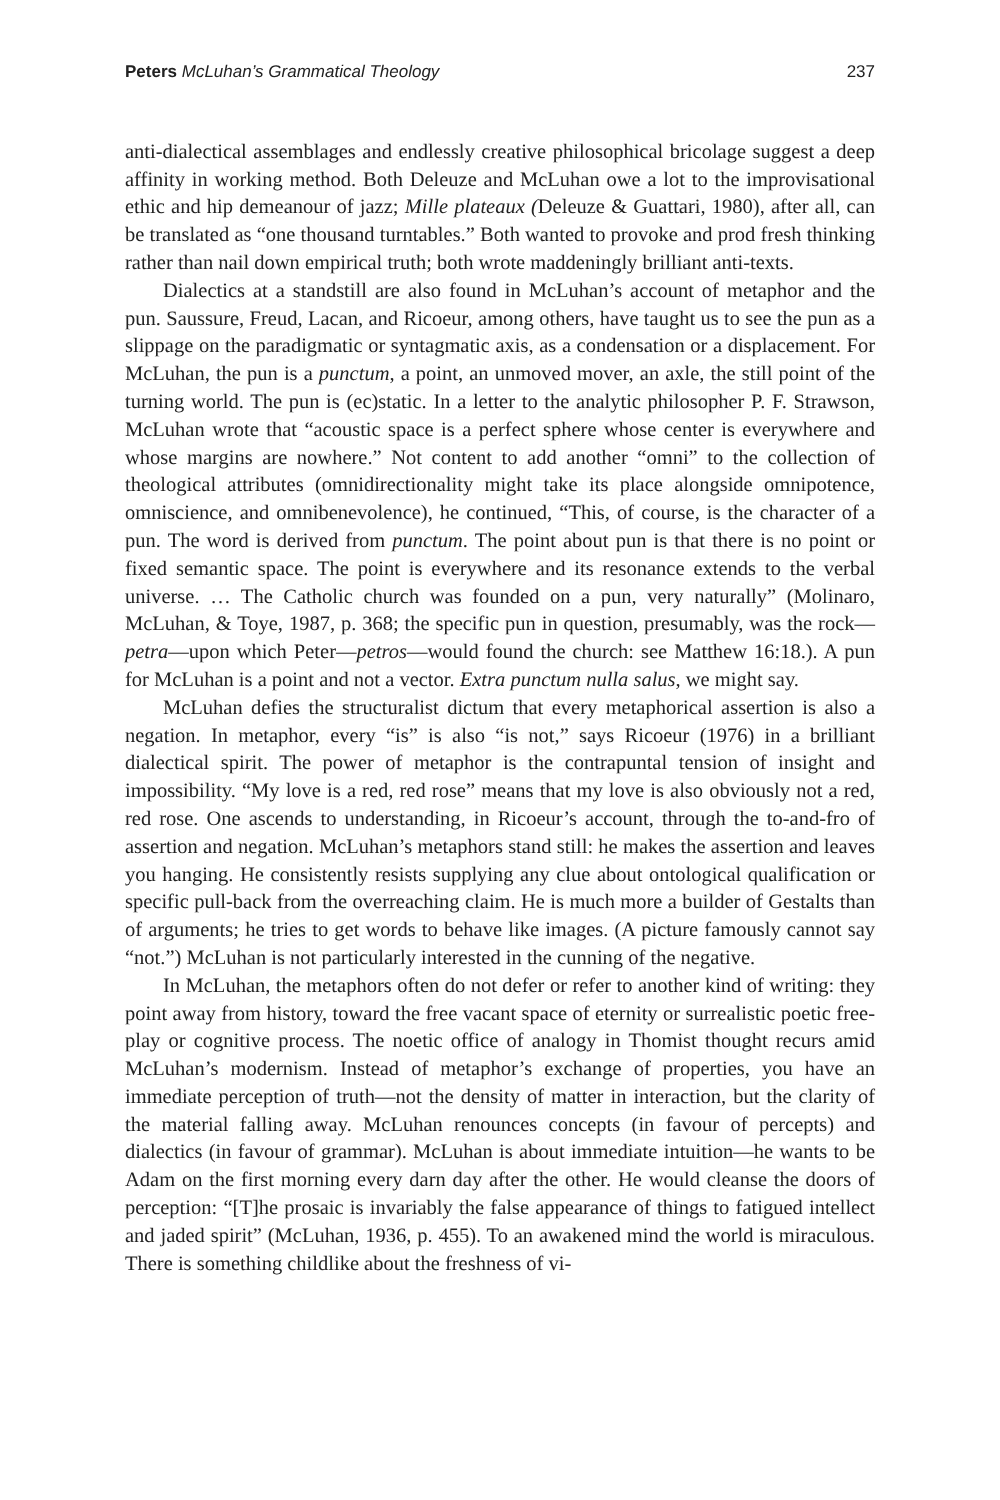Peters McLuhan’s Grammatical Theology 237
anti-dialectical assemblages and endlessly creative philosophical bricolage suggest a deep affinity in working method. Both Deleuze and McLuhan owe a lot to the improvisational ethic and hip demeanour of jazz; Mille plateaux (Deleuze & Guattari, 1980), after all, can be translated as “one thousand turntables.” Both wanted to provoke and prod fresh thinking rather than nail down empirical truth; both wrote maddeningly brilliant anti-texts.
Dialectics at a standstill are also found in McLuhan’s account of metaphor and the pun. Saussure, Freud, Lacan, and Ricoeur, among others, have taught us to see the pun as a slippage on the paradigmatic or syntagmatic axis, as a condensation or a displacement. For McLuhan, the pun is a punctum, a point, an unmoved mover, an axle, the still point of the turning world. The pun is (ec)static. In a letter to the analytic philosopher P. F. Strawson, McLuhan wrote that “acoustic space is a perfect sphere whose center is everywhere and whose margins are nowhere.” Not content to add another “omni” to the collection of theological attributes (omnidirectionality might take its place alongside omnipotence, omniscience, and omnibenevolence), he continued, “This, of course, is the character of a pun. The word is derived from punctum. The point about pun is that there is no point or fixed semantic space. The point is everywhere and its resonance extends to the verbal universe. … The Catholic church was founded on a pun, very naturally” (Molinaro, McLuhan, & Toye, 1987, p. 368; the specific pun in question, presumably, was the rock—petra—upon which Peter—petros—would found the church: see Matthew 16:18.). A pun for McLuhan is a point and not a vector. Extra punctum nulla salus, we might say.
McLuhan defies the structuralist dictum that every metaphorical assertion is also a negation. In metaphor, every “is” is also “is not,” says Ricoeur (1976) in a brilliant dialectical spirit. The power of metaphor is the contrapuntal tension of insight and impossibility. “My love is a red, red rose” means that my love is also obviously not a red, red rose. One ascends to understanding, in Ricoeur’s account, through the to-and-fro of assertion and negation. McLuhan’s metaphors stand still: he makes the assertion and leaves you hanging. He consistently resists supplying any clue about ontological qualification or specific pull-back from the overreaching claim. He is much more a builder of Gestalts than of arguments; he tries to get words to behave like images. (A picture famously cannot say “not.”) McLuhan is not particularly interested in the cunning of the negative.
In McLuhan, the metaphors often do not defer or refer to another kind of writing: they point away from history, toward the free vacant space of eternity or surrealistic poetic free-play or cognitive process. The noetic office of analogy in Thomist thought recurs amid McLuhan’s modernism. Instead of metaphor’s exchange of properties, you have an immediate perception of truth—not the density of matter in interaction, but the clarity of the material falling away. McLuhan renounces concepts (in favour of percepts) and dialectics (in favour of grammar). McLuhan is about immediate intuition—he wants to be Adam on the first morning every darn day after the other. He would cleanse the doors of perception: “[T]he prosaic is invariably the false appearance of things to fatigued intellect and jaded spirit” (McLuhan, 1936, p. 455). To an awakened mind the world is miraculous. There is something childlike about the freshness of vi-